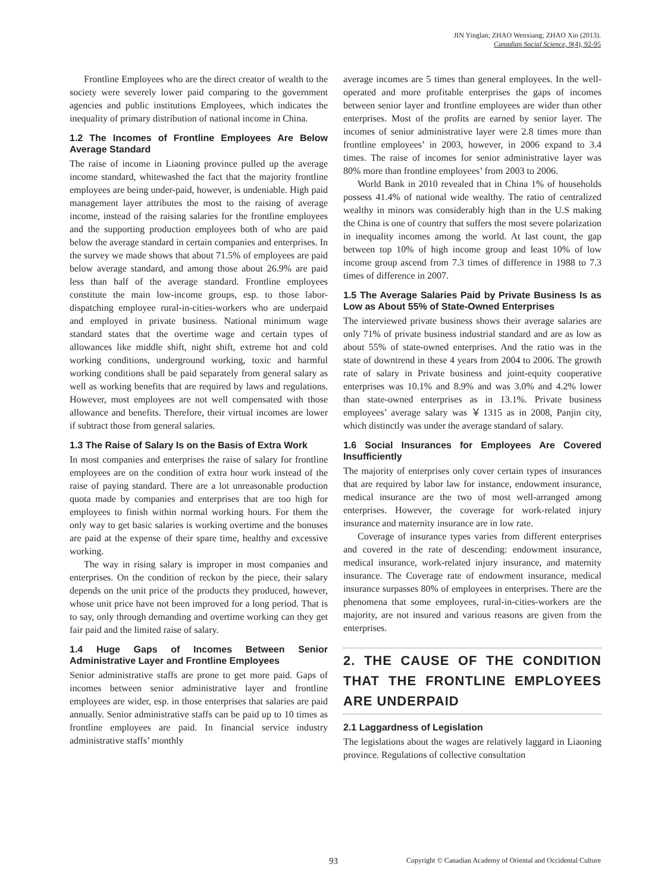JIN Yinglan; ZHAO Wenxiang; ZHAO Xin (2013).
Canadian Social Science, 9(4), 92-95
Frontline Employees who are the direct creator of wealth to the society were severely lower paid comparing to the government agencies and public institutions Employees, which indicates the inequality of primary distribution of national income in China.
1.2 The Incomes of Frontline Employees Are Below Average Standard
The raise of income in Liaoning province pulled up the average income standard, whitewashed the fact that the majority frontline employees are being under-paid, however, is undeniable. High paid management layer attributes the most to the raising of average income, instead of the raising salaries for the frontline employees and the supporting production employees both of who are paid below the average standard in certain companies and enterprises. In the survey we made shows that about 71.5% of employees are paid below average standard, and among those about 26.9% are paid less than half of the average standard. Frontline employees constitute the main low-income groups, esp. to those labor-dispatching employee rural-in-cities-workers who are underpaid and employed in private business. National minimum wage standard states that the overtime wage and certain types of allowances like middle shift, night shift, extreme hot and cold working conditions, underground working, toxic and harmful working conditions shall be paid separately from general salary as well as working benefits that are required by laws and regulations. However, most employees are not well compensated with those allowance and benefits. Therefore, their virtual incomes are lower if subtract those from general salaries.
1.3 The Raise of Salary Is on the Basis of Extra Work
In most companies and enterprises the raise of salary for frontline employees are on the condition of extra hour work instead of the raise of paying standard. There are a lot unreasonable production quota made by companies and enterprises that are too high for employees to finish within normal working hours. For them the only way to get basic salaries is working overtime and the bonuses are paid at the expense of their spare time, healthy and excessive working.
The way in rising salary is improper in most companies and enterprises. On the condition of reckon by the piece, their salary depends on the unit price of the products they produced, however, whose unit price have not been improved for a long period. That is to say, only through demanding and overtime working can they get fair paid and the limited raise of salary.
1.4 Huge Gaps of Incomes Between Senior Administrative Layer and Frontline Employees
Senior administrative staffs are prone to get more paid. Gaps of incomes between senior administrative layer and frontline employees are wider, esp. in those enterprises that salaries are paid annually. Senior administrative staffs can be paid up to 10 times as frontline employees are paid. In financial service industry administrative staffs’ monthly
average incomes are 5 times than general employees. In the well-operated and more profitable enterprises the gaps of incomes between senior layer and frontline employees are wider than other enterprises. Most of the profits are earned by senior layer. The incomes of senior administrative layer were 2.8 times more than frontline employees’ in 2003, however, in 2006 expand to 3.4 times. The raise of incomes for senior administrative layer was 80% more than frontline employees’ from 2003 to 2006.
World Bank in 2010 revealed that in China 1% of households possess 41.4% of national wide wealthy. The ratio of centralized wealthy in minors was considerably high than in the U.S making the China is one of country that suffers the most severe polarization in inequality incomes among the world. At last count, the gap between top 10% of high income group and least 10% of low income group ascend from 7.3 times of difference in 1988 to 7.3 times of difference in 2007.
1.5 The Average Salaries Paid by Private Business Is as Low as About 55% of State-Owned Enterprises
The interviewed private business shows their average salaries are only 71% of private business industrial standard and are as low as about 55% of state-owned enterprises. And the ratio was in the state of downtrend in these 4 years from 2004 to 2006. The growth rate of salary in Private business and joint-equity cooperative enterprises was 10.1% and 8.9% and was 3.0% and 4.2% lower than state-owned enterprises as in 13.1%. Private business employees’ average salary was ￥1315 as in 2008, Panjin city, which distinctly was under the average standard of salary.
1.6 Social Insurances for Employees Are Covered Insufficiently
The majority of enterprises only cover certain types of insurances that are required by labor law for instance, endowment insurance, medical insurance are the two of most well-arranged among enterprises. However, the coverage for work-related injury insurance and maternity insurance are in low rate.
Coverage of insurance types varies from different enterprises and covered in the rate of descending: endowment insurance, medical insurance, work-related injury insurance, and maternity insurance. The Coverage rate of endowment insurance, medical insurance surpasses 80% of employees in enterprises. There are the phenomena that some employees, rural-in-cities-workers are the majority, are not insured and various reasons are given from the enterprises.
2. THE CAUSE OF THE CONDITION THAT THE FRONTLINE EMPLOYEES ARE UNDERPAID
2.1 Laggardness of Legislation
The legislations about the wages are relatively laggard in Liaoning province. Regulations of collective consultation
93 Copyright © Canadian Academy of Oriental and Occidental Culture